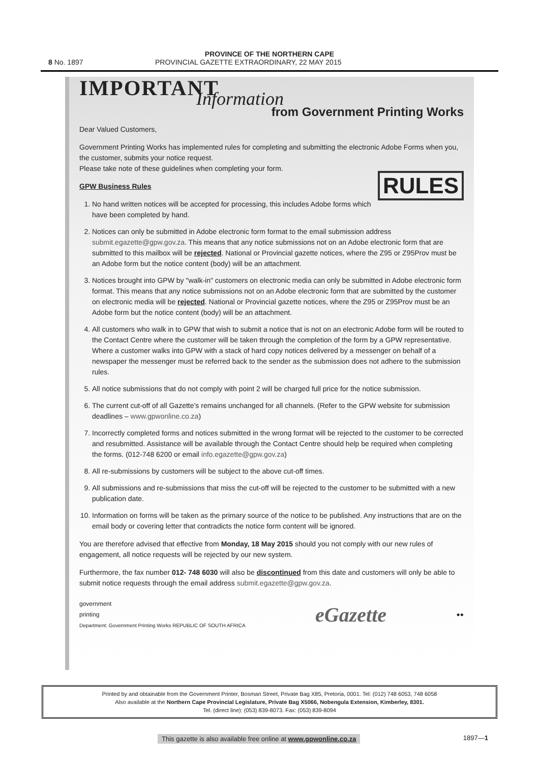PROVINCE OF THE NORTHERN CAPE
8 No. 1897 PROVINCIAL GAZETTE EXTRAORDINARY, 22 MAY 2015
IMPORTANT
Information
from Government Printing Works
Dear Valued Customers,
Government Printing Works has implemented rules for completing and submitting the electronic Adobe Forms when you, the customer, submits your notice request.
Please take note of these guidelines when completing your form.
RULES
GPW Business Rules
1. No hand written notices will be accepted for processing, this includes Adobe forms which have been completed by hand.
2. Notices can only be submitted in Adobe electronic form format to the email submission address submit.egazette@gpw.gov.za. This means that any notice submissions not on an Adobe electronic form that are submitted to this mailbox will be rejected. National or Provincial gazette notices, where the Z95 or Z95Prov must be an Adobe form but the notice content (body) will be an attachment.
3. Notices brought into GPW by "walk-in" customers on electronic media can only be submitted in Adobe electronic form format. This means that any notice submissions not on an Adobe electronic form that are submitted by the customer on electronic media will be rejected. National or Provincial gazette notices, where the Z95 or Z95Prov must be an Adobe form but the notice content (body) will be an attachment.
4. All customers who walk in to GPW that wish to submit a notice that is not on an electronic Adobe form will be routed to the Contact Centre where the customer will be taken through the completion of the form by a GPW representative. Where a customer walks into GPW with a stack of hard copy notices delivered by a messenger on behalf of a newspaper the messenger must be referred back to the sender as the submission does not adhere to the submission rules.
5. All notice submissions that do not comply with point 2 will be charged full price for the notice submission.
6. The current cut-off of all Gazette’s remains unchanged for all channels. (Refer to the GPW website for submission deadlines – www.gpwonline.co.za)
7. Incorrectly completed forms and notices submitted in the wrong format will be rejected to the customer to be corrected and resubmitted. Assistance will be available through the Contact Centre should help be required when completing the forms. (012-748 6200 or email info.egazette@gpw.gov.za)
8. All re-submissions by customers will be subject to the above cut-off times.
9. All submissions and re-submissions that miss the cut-off will be rejected to the customer to be submitted with a new publication date.
10. Information on forms will be taken as the primary source of the notice to be published. Any instructions that are on the email body or covering letter that contradicts the notice form content will be ignored.
You are therefore advised that effective from Monday, 18 May 2015 should you not comply with our new rules of engagement, all notice requests will be rejected by our new system.
Furthermore, the fax number 012- 748 6030 will also be discontinued from this date and customers will only be able to submit notice requests through the email address submit.egazette@gpw.gov.za.
government
printing
Department: Government Printing Works REPUBLIC OF SOUTH AFRICA
eGazette
●●
Printed by and obtainable from the Government Printer, Bosman Street, Private Bag X85, Pretoria, 0001. Tel: (012) 748 6053, 748 6058
Also available at the Northern Cape Provincial Legislature, Private Bag X5066, Nobengula Extension, Kimberley, 8301.
Tel. (direct line): (053) 839-8073. Fax: (053) 839-8094
This gazette is also available free online at www.gpwonline.co.za 1897—1